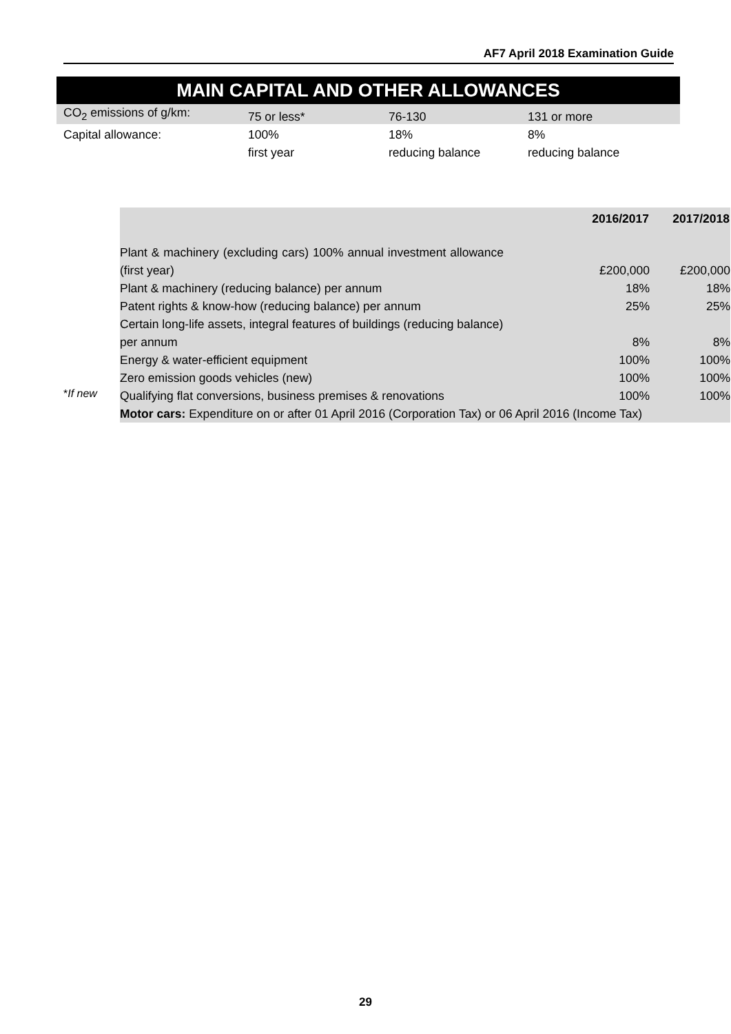AF7 April 2018 Examination Guide
MAIN CAPITAL AND OTHER ALLOWANCES
| | 2016/2017 | 2017/2018 |
| --- | --- | --- |
| Plant & machinery (excluding cars) 100% annual investment allowance (first year) | £200,000 | £200,000 |
| Plant & machinery (reducing balance) per annum | 18% | 18% |
| Patent rights & know-how (reducing balance) per annum | 25% | 25% |
| Certain long-life assets, integral features of buildings (reducing balance) per annum | 8% | 8% |
| Energy & water-efficient equipment | 100% | 100% |
| Zero emission goods vehicles (new) | 100% | 100% |
| Qualifying flat conversions, business premises & renovations | 100% | 100% |
| Motor cars: Expenditure on or after 01 April 2016 (Corporation Tax) or 06 April 2016 (Income Tax) | | |
| CO<sub>2</sub> emissions of g/km: | 75 or less* | 76-130 | 131 or more |
| Capital allowance: | 100% | 18% | 8% |
| | first year | reducing balance | reducing balance |
*If new
29